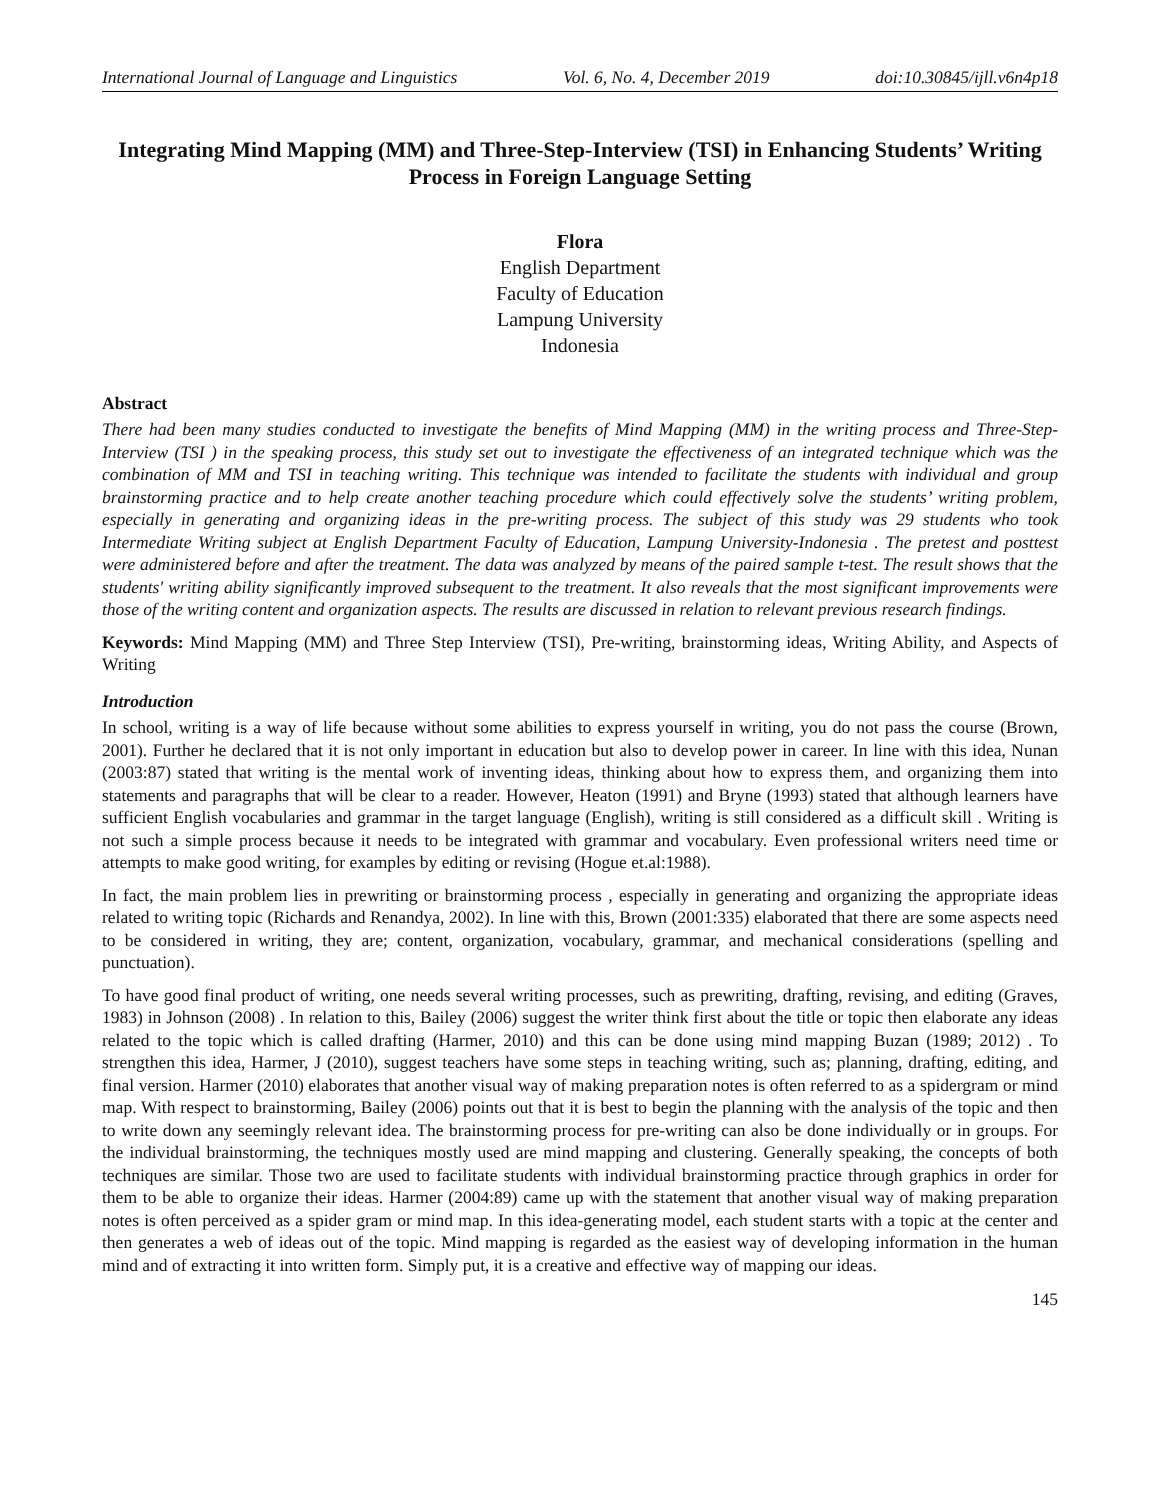International Journal of Language and Linguistics Vol. 6, No. 4, December 2019 doi:10.30845/ijll.v6n4p18
Integrating Mind Mapping (MM) and Three-Step-Interview (TSI) in Enhancing Students’ Writing Process in Foreign Language Setting
Flora
English Department
Faculty of Education
Lampung University
Indonesia
Abstract
There had been many studies conducted to investigate the benefits of Mind Mapping (MM) in the writing process and Three-Step-Interview (TSI ) in the speaking process, this study set out to investigate the effectiveness of an integrated technique which was the combination of MM and TSI in teaching writing. This technique was intended to facilitate the students with individual and group brainstorming practice and to help create another teaching procedure which could effectively solve the students’ writing problem, especially in generating and organizing ideas in the pre-writing process. The subject of this study was 29 students who took Intermediate Writing subject at English Department Faculty of Education, Lampung University-Indonesia . The pretest and posttest were administered before and after the treatment. The data was analyzed by means of the paired sample t-test. The result shows that the students' writing ability significantly improved subsequent to the treatment. It also reveals that the most significant improvements were those of the writing content and organization aspects. The results are discussed in relation to relevant previous research findings.
Keywords: Mind Mapping (MM) and Three Step Interview (TSI), Pre-writing, brainstorming ideas, Writing Ability, and Aspects of Writing
Introduction
In school, writing is a way of life because without some abilities to express yourself in writing, you do not pass the course (Brown, 2001). Further he declared that it is not only important in education but also to develop power in career. In line with this idea, Nunan (2003:87) stated that writing is the mental work of inventing ideas, thinking about how to express them, and organizing them into statements and paragraphs that will be clear to a reader. However, Heaton (1991) and Bryne (1993) stated that although learners have sufficient English vocabularies and grammar in the target language (English), writing is still considered as a difficult skill . Writing is not such a simple process because it needs to be integrated with grammar and vocabulary. Even professional writers need time or attempts to make good writing, for examples by editing or revising (Hogue et.al:1988).
In fact, the main problem lies in prewriting or brainstorming process , especially in generating and organizing the appropriate ideas related to writing topic (Richards and Renandya, 2002). In line with this, Brown (2001:335) elaborated that there are some aspects need to be considered in writing, they are; content, organization, vocabulary, grammar, and mechanical considerations (spelling and punctuation).
To have good final product of writing, one needs several writing processes, such as prewriting, drafting, revising, and editing (Graves, 1983) in Johnson (2008) . In relation to this, Bailey (2006) suggest the writer think first about the title or topic then elaborate any ideas related to the topic which is called drafting (Harmer, 2010) and this can be done using mind mapping Buzan (1989; 2012) . To strengthen this idea, Harmer, J (2010), suggest teachers have some steps in teaching writing, such as; planning, drafting, editing, and final version. Harmer (2010) elaborates that another visual way of making preparation notes is often referred to as a spidergram or mind map. With respect to brainstorming, Bailey (2006) points out that it is best to begin the planning with the analysis of the topic and then to write down any seemingly relevant idea. The brainstorming process for pre-writing can also be done individually or in groups. For the individual brainstorming, the techniques mostly used are mind mapping and clustering. Generally speaking, the concepts of both techniques are similar. Those two are used to facilitate students with individual brainstorming practice through graphics in order for them to be able to organize their ideas. Harmer (2004:89) came up with the statement that another visual way of making preparation notes is often perceived as a spider gram or mind map. In this idea-generating model, each student starts with a topic at the center and then generates a web of ideas out of the topic. Mind mapping is regarded as the easiest way of developing information in the human mind and of extracting it into written form. Simply put, it is a creative and effective way of mapping our ideas.
145